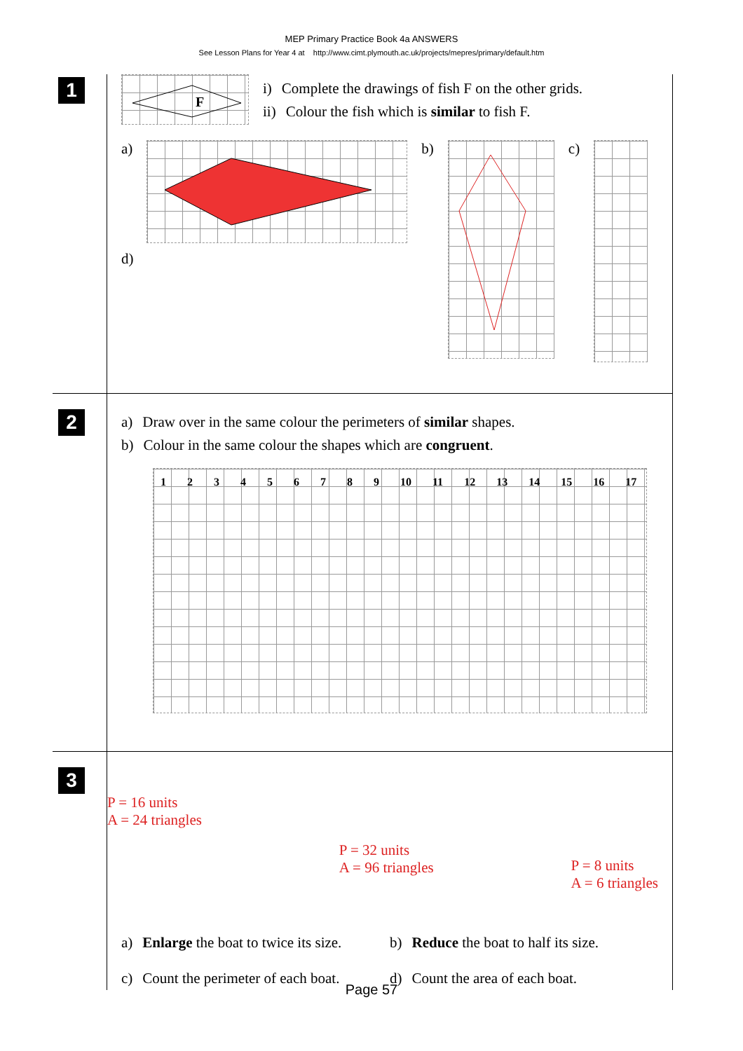MEP Primary Practice Book 4a ANSWERS
See Lesson Plans for Year 4 at http://www.cimt.plymouth.ac.uk/projects/mepres/primary/default.htm
1
F
i) Complete the drawings of fish F on the other grids.
ii) Colour the fish which is similar to fish F.
a) b) c)
d)
2
a) Draw over in the same colour the perimeters of similar shapes.
b) Colour in the same colour the shapes which are congruent.
123456789 10 11 12 13 14 15 16 17
3
P = 16 units
A = 24 triangles
P = 32 units
A = 96 triangles
P = 8 units
A = 6 triangles
a) Enlarge the boat to twice its size.
b) Reduce the boat to half its size.
c) Count the perimeter of each boat.
d) Count the area of each boat.
Page 57